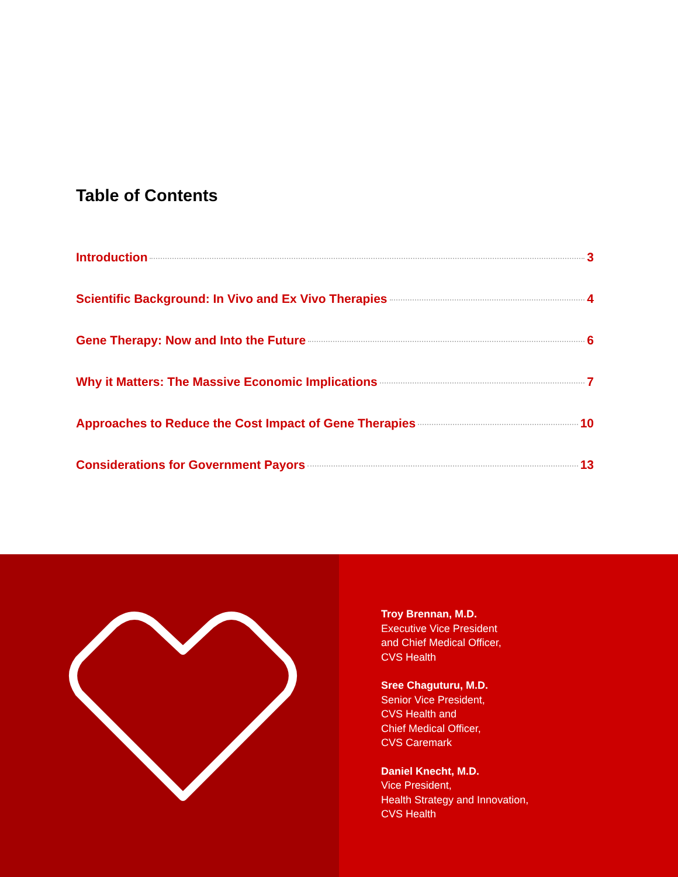Table of Contents
Introduction 3
Scientific Background: In Vivo and Ex Vivo Therapies 4
Gene Therapy: Now and Into the Future 6
Why it Matters: The Massive Economic Implications 7
Approaches to Reduce the Cost Impact of Gene Therapies 10
Considerations for Government Payors 13
Troy Brennan, M.D.
Executive Vice President
and Chief Medical Officer,
CVS Health
Sree Chaguturu, M.D.
Senior Vice President,
CVS Health and
Chief Medical Officer,
CVS Caremark
Daniel Knecht, M.D.
Vice President,
Health Strategy and Innovation,
CVS Health